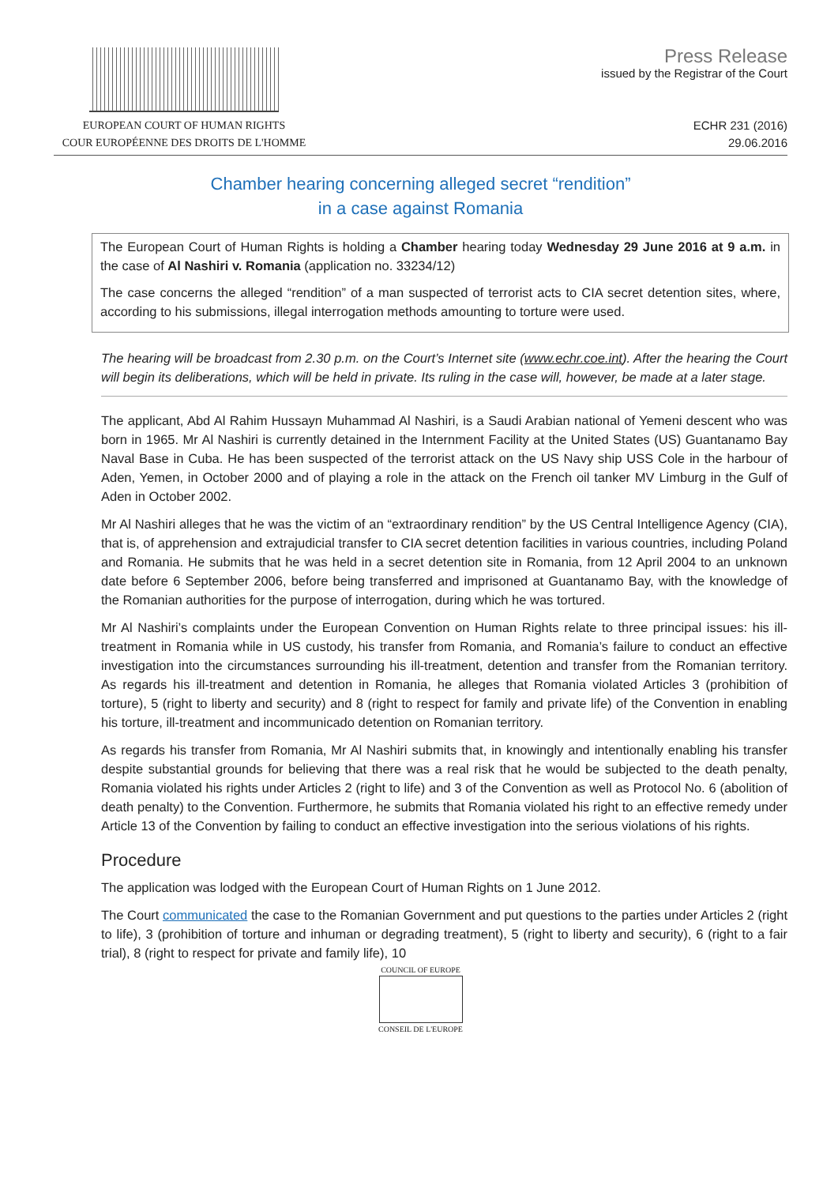EUROPEAN COURT OF HUMAN RIGHTS
COUR EUROPÉENNE DES DROITS DE L'HOMME
Press Release
issued by the Registrar of the Court
ECHR 231 (2016)
29.06.2016
Chamber hearing concerning alleged secret “rendition”
in a case against Romania
The European Court of Human Rights is holding a Chamber hearing today Wednesday 29 June 2016 at 9 a.m. in the case of Al Nashiri v. Romania (application no. 33234/12)
The case concerns the alleged “rendition” of a man suspected of terrorist acts to CIA secret detention sites, where, according to his submissions, illegal interrogation methods amounting to torture were used.
The hearing will be broadcast from 2.30 p.m. on the Court’s Internet site (www.echr.coe.int). After the hearing the Court will begin its deliberations, which will be held in private. Its ruling in the case will, however, be made at a later stage.
The applicant, Abd Al Rahim Hussayn Muhammad Al Nashiri, is a Saudi Arabian national of Yemeni descent who was born in 1965. Mr Al Nashiri is currently detained in the Internment Facility at the United States (US) Guantanamo Bay Naval Base in Cuba. He has been suspected of the terrorist attack on the US Navy ship USS Cole in the harbour of Aden, Yemen, in October 2000 and of playing a role in the attack on the French oil tanker MV Limburg in the Gulf of Aden in October 2002.
Mr Al Nashiri alleges that he was the victim of an “extraordinary rendition” by the US Central Intelligence Agency (CIA), that is, of apprehension and extrajudicial transfer to CIA secret detention facilities in various countries, including Poland and Romania. He submits that he was held in a secret detention site in Romania, from 12 April 2004 to an unknown date before 6 September 2006, before being transferred and imprisoned at Guantanamo Bay, with the knowledge of the Romanian authorities for the purpose of interrogation, during which he was tortured.
Mr Al Nashiri’s complaints under the European Convention on Human Rights relate to three principal issues: his ill-treatment in Romania while in US custody, his transfer from Romania, and Romania’s failure to conduct an effective investigation into the circumstances surrounding his ill-treatment, detention and transfer from the Romanian territory. As regards his ill-treatment and detention in Romania, he alleges that Romania violated Articles 3 (prohibition of torture), 5 (right to liberty and security) and 8 (right to respect for family and private life) of the Convention in enabling his torture, ill-treatment and incommunicado detention on Romanian territory.
As regards his transfer from Romania, Mr Al Nashiri submits that, in knowingly and intentionally enabling his transfer despite substantial grounds for believing that there was a real risk that he would be subjected to the death penalty, Romania violated his rights under Articles 2 (right to life) and 3 of the Convention as well as Protocol No. 6 (abolition of death penalty) to the Convention. Furthermore, he submits that Romania violated his right to an effective remedy under Article 13 of the Convention by failing to conduct an effective investigation into the serious violations of his rights.
Procedure
The application was lodged with the European Court of Human Rights on 1 June 2012.
The Court communicated the case to the Romanian Government and put questions to the parties under Articles 2 (right to life), 3 (prohibition of torture and inhuman or degrading treatment), 5 (right to liberty and security), 6 (right to a fair trial), 8 (right to respect for private and family life), 10
COUNCIL OF EUROPE
CONSEIL DE L'EUROPE